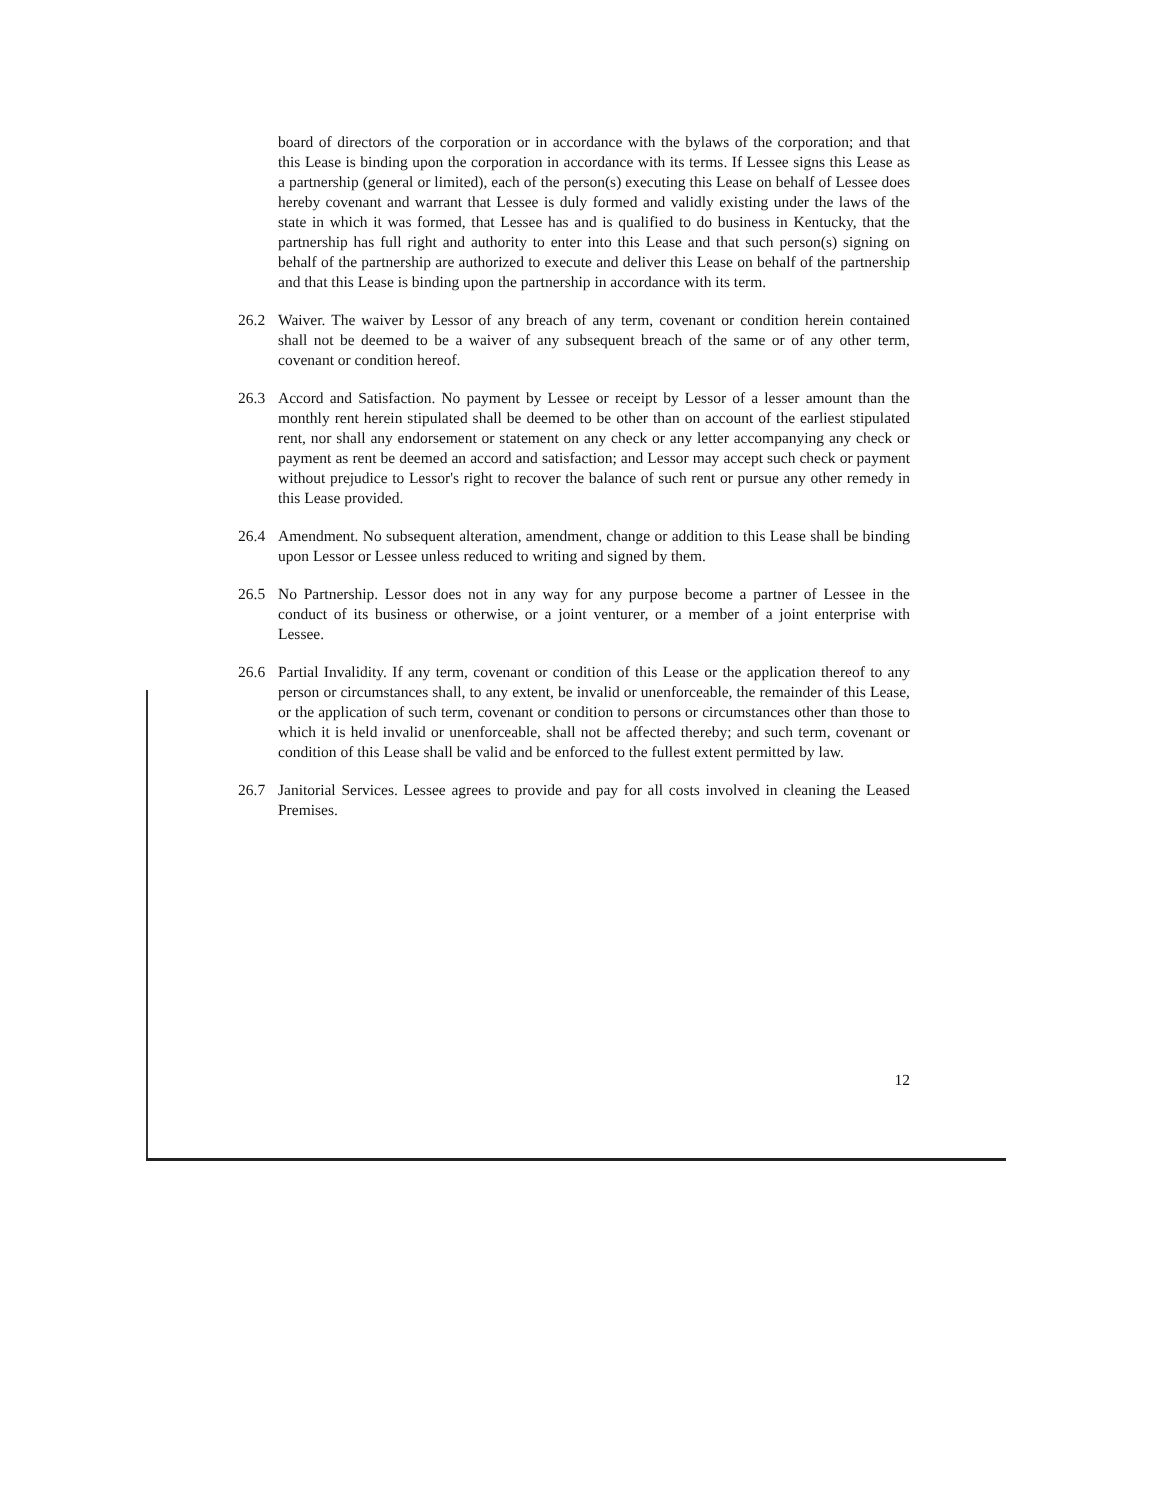board of directors of the corporation or in accordance with the bylaws of the corporation; and that this Lease is binding upon the corporation in accordance with its terms. If Lessee signs this Lease as a partnership (general or limited), each of the person(s) executing this Lease on behalf of Lessee does hereby covenant and warrant that Lessee is duly formed and validly existing under the laws of the state in which it was formed, that Lessee has and is qualified to do business in Kentucky, that the partnership has full right and authority to enter into this Lease and that such person(s) signing on behalf of the partnership are authorized to execute and deliver this Lease on behalf of the partnership and that this Lease is binding upon the partnership in accordance with its term.
26.2 Waiver. The waiver by Lessor of any breach of any term, covenant or condition herein contained shall not be deemed to be a waiver of any subsequent breach of the same or of any other term, covenant or condition hereof.
26.3 Accord and Satisfaction. No payment by Lessee or receipt by Lessor of a lesser amount than the monthly rent herein stipulated shall be deemed to be other than on account of the earliest stipulated rent, nor shall any endorsement or statement on any check or any letter accompanying any check or payment as rent be deemed an accord and satisfaction; and Lessor may accept such check or payment without prejudice to Lessor's right to recover the balance of such rent or pursue any other remedy in this Lease provided.
26.4 Amendment. No subsequent alteration, amendment, change or addition to this Lease shall be binding upon Lessor or Lessee unless reduced to writing and signed by them.
26.5 No Partnership. Lessor does not in any way for any purpose become a partner of Lessee in the conduct of its business or otherwise, or a joint venturer, or a member of a joint enterprise with Lessee.
26.6 Partial Invalidity. If any term, covenant or condition of this Lease or the application thereof to any person or circumstances shall, to any extent, be invalid or unenforceable, the remainder of this Lease, or the application of such term, covenant or condition to persons or circumstances other than those to which it is held invalid or unenforceable, shall not be affected thereby; and such term, covenant or condition of this Lease shall be valid and be enforced to the fullest extent permitted by law.
26.7 Janitorial Services. Lessee agrees to provide and pay for all costs involved in cleaning the Leased Premises.
12